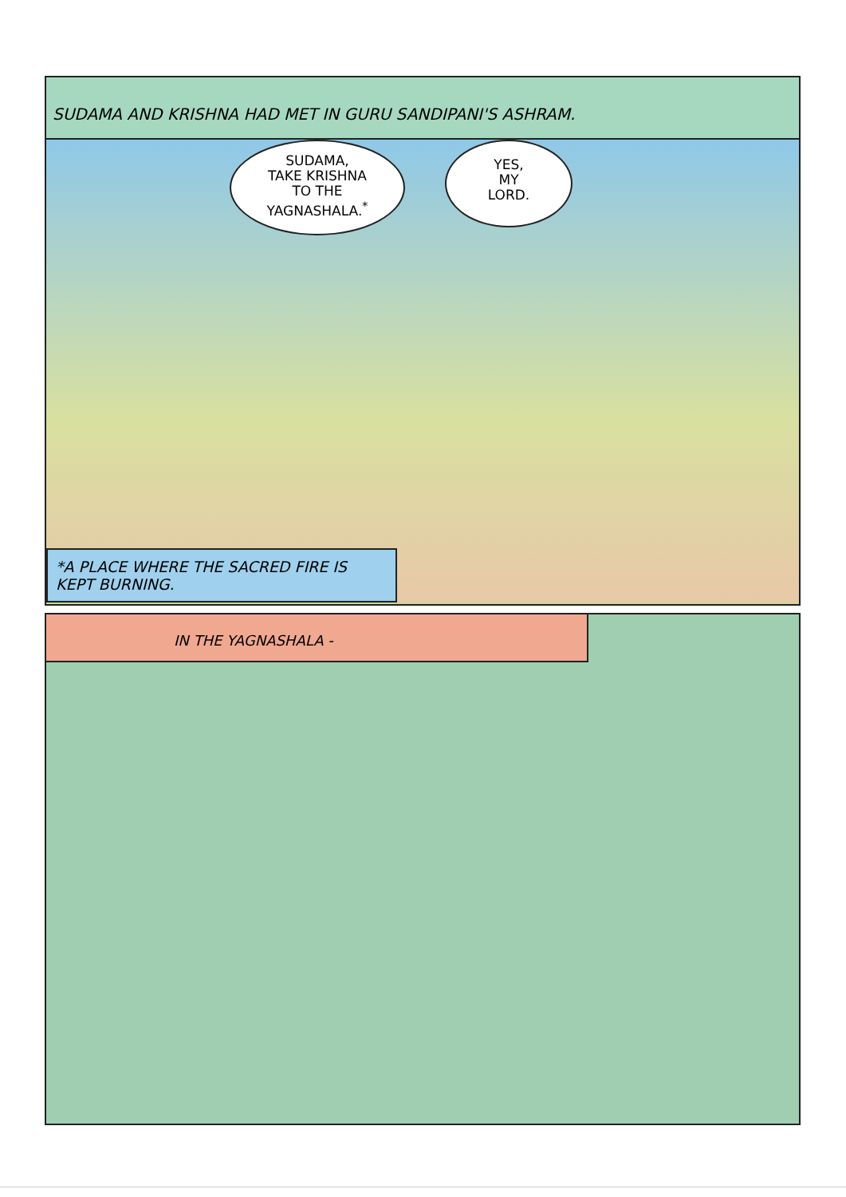SUDAMA AND KRISHNA HAD MET IN GURU SANDIPANI'S ASHRAM.
SUDAMA,
TAKE KRISHNA
TO THE
YAGNASHALA.<sup>*</sup>
YES,
MY
LORD.
*A PLACE WHERE THE SACRED FIRE IS KEPT BURNING.
IN THE YAGNASHALA -